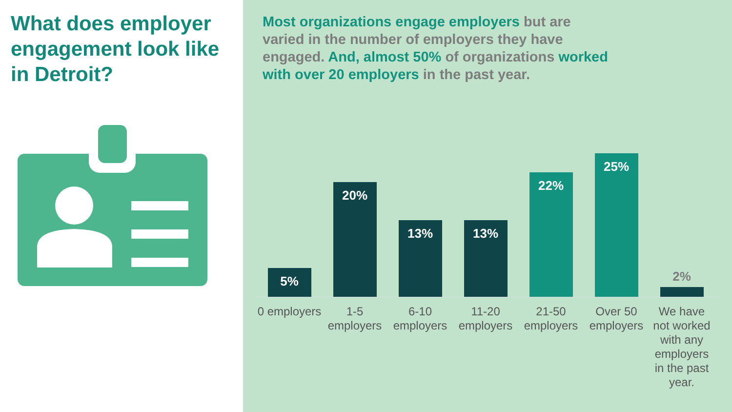What does employer engagement look like in Detroit?
Most organizations engage employers but are varied in the number of employers they have engaged. And, almost 50% of organizations worked with over 20 employers in the past year.
5%
20%
13%
13%
22%
25%
2%
0 employers
1-5 employers
6-10 employers
11-20 employers
21-50 employers
Over 50 employers
We have not worked with any employers in the past year.